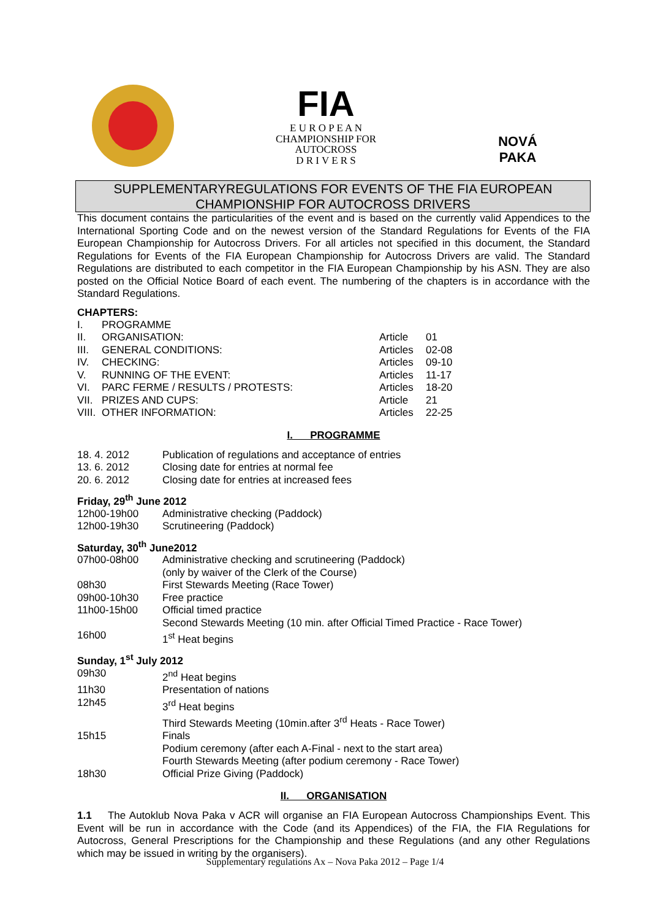FIA
E U R O P E A N
CHAMPIONSHIP FOR
AUTOCROSS
D R I V E R S
NOVÁ PAKA
SUPPLEMENTARYREGULATIONS FOR EVENTS OF THE FIA EUROPEAN CHAMPIONSHIP FOR AUTOCROSS DRIVERS
This document contains the particularities of the event and is based on the currently valid Appendices to the International Sporting Code and on the newest version of the Standard Regulations for Events of the FIA European Championship for Autocross Drivers. For all articles not specified in this document, the Standard Regulations for Events of the FIA European Championship for Autocross Drivers are valid. The Standard Regulations are distributed to each competitor in the FIA European Championship by his ASN. They are also posted on the Official Notice Board of each event. The numbering of the chapters is in accordance with the Standard Regulations.
CHAPTERS:
| I. | PROGRAMME | | |
| II. | ORGANISATION: | Article | 01 |
| III. | GENERAL CONDITIONS: | Articles | 02-08 |
| IV. | CHECKING: | Articles | 09-10 |
| V. | RUNNING OF THE EVENT: | Articles | 11-17 |
| VI. | PARC FERME / RESULTS / PROTESTS: | Articles | 18-20 |
| VII. | PRIZES AND CUPS: | Article | 21 |
| VIII. | OTHER INFORMATION: | Articles | 22-25 |
I. PROGRAMME
| 18. 4. 2012 | Publication of regulations and acceptance of entries |
| 13. 6. 2012 | Closing date for entries at normal fee |
| 20. 6. 2012 | Closing date for entries at increased fees |
Friday, 29<sup>th</sup> June 2012
| 12h00-19h00 | Administrative checking (Paddock) |
| 12h00-19h30 | Scrutineering (Paddock) |
Saturday, 30<sup>th</sup> June2012
| 07h00-08h00 | Administrative checking and scrutineering (Paddock) (only by waiver of the Clerk of the Course) |
| 08h30 | First Stewards Meeting (Race Tower) |
| 09h00-10h30 | Free practice |
| 11h00-15h00 | Official timed practice Second Stewards Meeting (10 min. after Official Timed Practice - Race Tower) |
| 16h00 | 1<sup>st</sup> Heat begins |
Sunday, 1<sup>st</sup> July 2012
| 09h30 | 2<sup>nd</sup> Heat begins |
| 11h30 | Presentation of nations |
| 12h45 | 3<sup>rd</sup> Heat begins Third Stewards Meeting (10min.after 3<sup>rd</sup> Heats - Race Tower) |
| 15h15 | Finals Podium ceremony (after each A-Final - next to the start area) Fourth Stewards Meeting (after podium ceremony - Race Tower) |
| 18h30 | Official Prize Giving (Paddock) |
II. ORGANISATION
1.1 The Autoklub Nova Paka v ACR will organise an FIA European Autocross Championships Event. This Event will be run in accordance with the Code (and its Appendices) of the FIA, the FIA Regulations for Autocross, General Prescriptions for the Championship and these Regulations (and any other Regulations which may be issued in writing by the organisers).
Supplementary regulations Ax – Nova Paka 2012 – Page 1/4